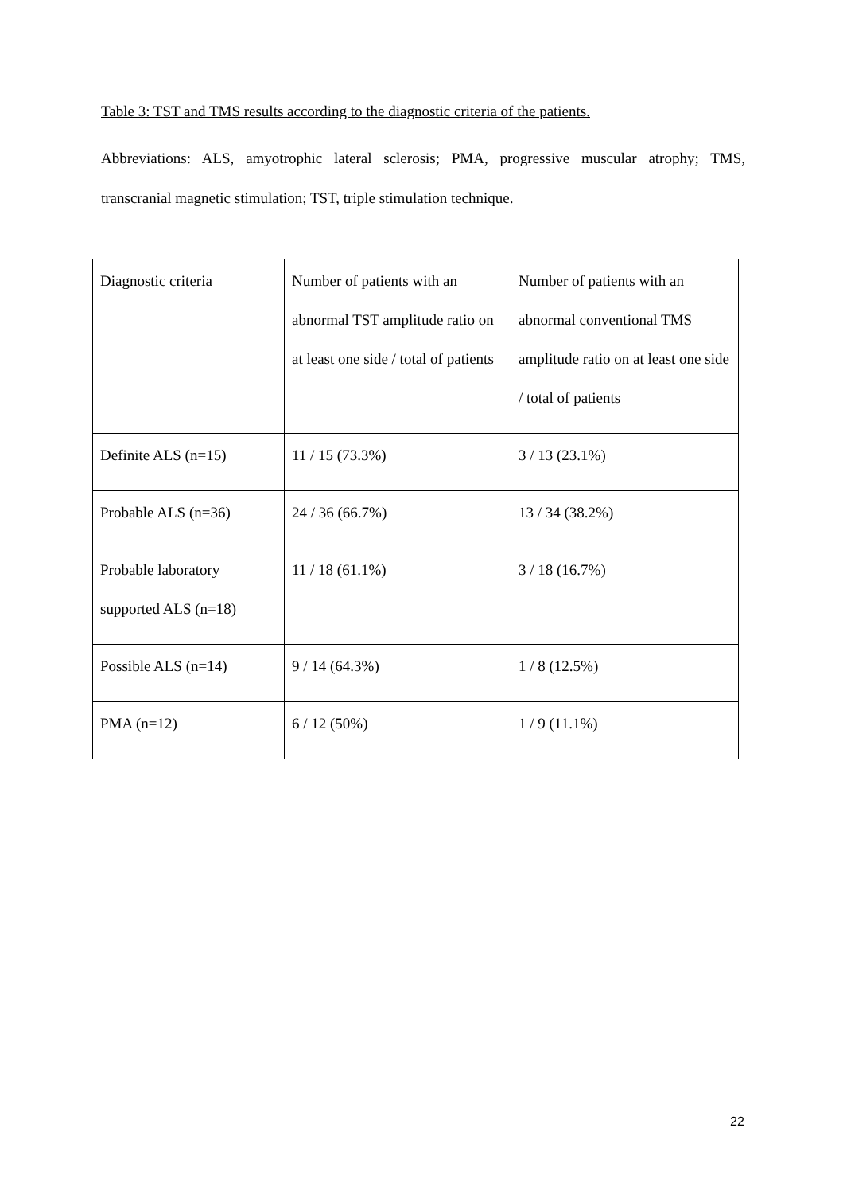Table 3: TST and TMS results according to the diagnostic criteria of the patients.
Abbreviations: ALS, amyotrophic lateral sclerosis; PMA, progressive muscular atrophy; TMS, transcranial magnetic stimulation; TST, triple stimulation technique.
| Diagnostic criteria | Number of patients with an abnormal TST amplitude ratio on at least one side / total of patients | Number of patients with an abnormal conventional TMS amplitude ratio on at least one side / total of patients |
| Definite ALS (n=15) | 11 / 15 (73.3%) | 3 / 13 (23.1%) |
| Probable ALS (n=36) | 24 / 36 (66.7%) | 13 / 34 (38.2%) |
| Probable laboratory supported ALS (n=18) | 11 / 18 (61.1%) | 3 / 18 (16.7%) |
| Possible ALS (n=14) | 9 / 14 (64.3%) | 1 / 8 (12.5%) |
| PMA (n=12) | 6 / 12 (50%) | 1 / 9 (11.1%) |
22